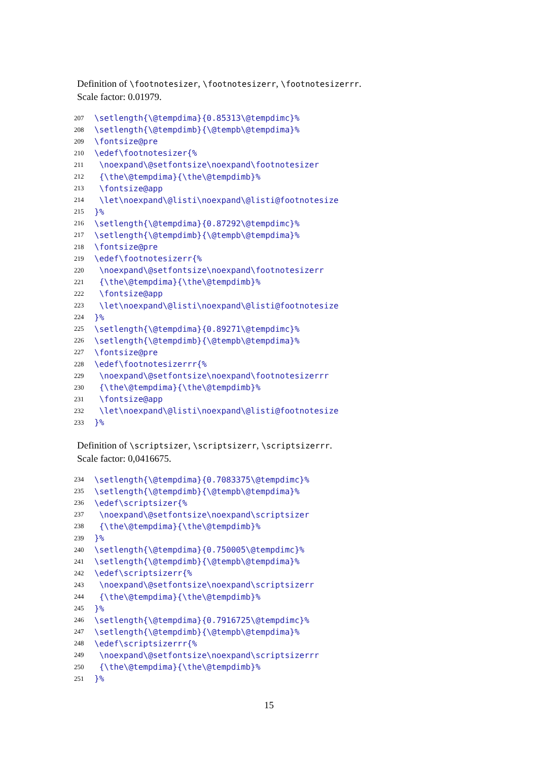Definition of \footnotesizer, \footnotesizerr, \footnotesizerrr.
Scale factor: 0.01979.
207 \setlength{\@tempdima}{0.85313\@tempdimc}%
208 \setlength{\@tempdimb}{\@tempb\@tempdima}%
209 \fontsize@pre
210 \edef\footnotesizer{%
211 \noexpand\@setfontsize\noexpand\footnotesizer
212 {\the\@tempdima}{\the\@tempdimb}%
213 \fontsize@app
214 \let\noexpand\@listi\noexpand\@listi@footnotesize
215 }%
216 \setlength{\@tempdima}{0.87292\@tempdimc}%
217 \setlength{\@tempdimb}{\@tempb\@tempdima}%
218 \fontsize@pre
219 \edef\footnotesizerr{%
220 \noexpand\@setfontsize\noexpand\footnotesizerr
221 {\the\@tempdima}{\the\@tempdimb}%
222 \fontsize@app
223 \let\noexpand\@listi\noexpand\@listi@footnotesize
224 }%
225 \setlength{\@tempdima}{0.89271\@tempdimc}%
226 \setlength{\@tempdimb}{\@tempb\@tempdima}%
227 \fontsize@pre
228 \edef\footnotesizerrr{%
229 \noexpand\@setfontsize\noexpand\footnotesizerrr
230 {\the\@tempdima}{\the\@tempdimb}%
231 \fontsize@app
232 \let\noexpand\@listi\noexpand\@listi@footnotesize
233 }%
Definition of \scriptsizer, \scriptsizerr, \scriptsizerrr.
Scale factor: 0,0416675.
234 \setlength{\@tempdima}{0.7083375\@tempdimc}%
235 \setlength{\@tempdimb}{\@tempb\@tempdima}%
236 \edef\scriptsizer{%
237 \noexpand\@setfontsize\noexpand\scriptsizer
238 {\the\@tempdima}{\the\@tempdimb}%
239 }%
240 \setlength{\@tempdima}{0.750005\@tempdimc}%
241 \setlength{\@tempdimb}{\@tempb\@tempdima}%
242 \edef\scriptsizerr{%
243 \noexpand\@setfontsize\noexpand\scriptsizerr
244 {\the\@tempdima}{\the\@tempdimb}%
245 }%
246 \setlength{\@tempdima}{0.7916725\@tempdimc}%
247 \setlength{\@tempdimb}{\@tempb\@tempdima}%
248 \edef\scriptsizerrr{%
249 \noexpand\@setfontsize\noexpand\scriptsizerrr
250 {\the\@tempdima}{\the\@tempdimb}%
251 }%
15